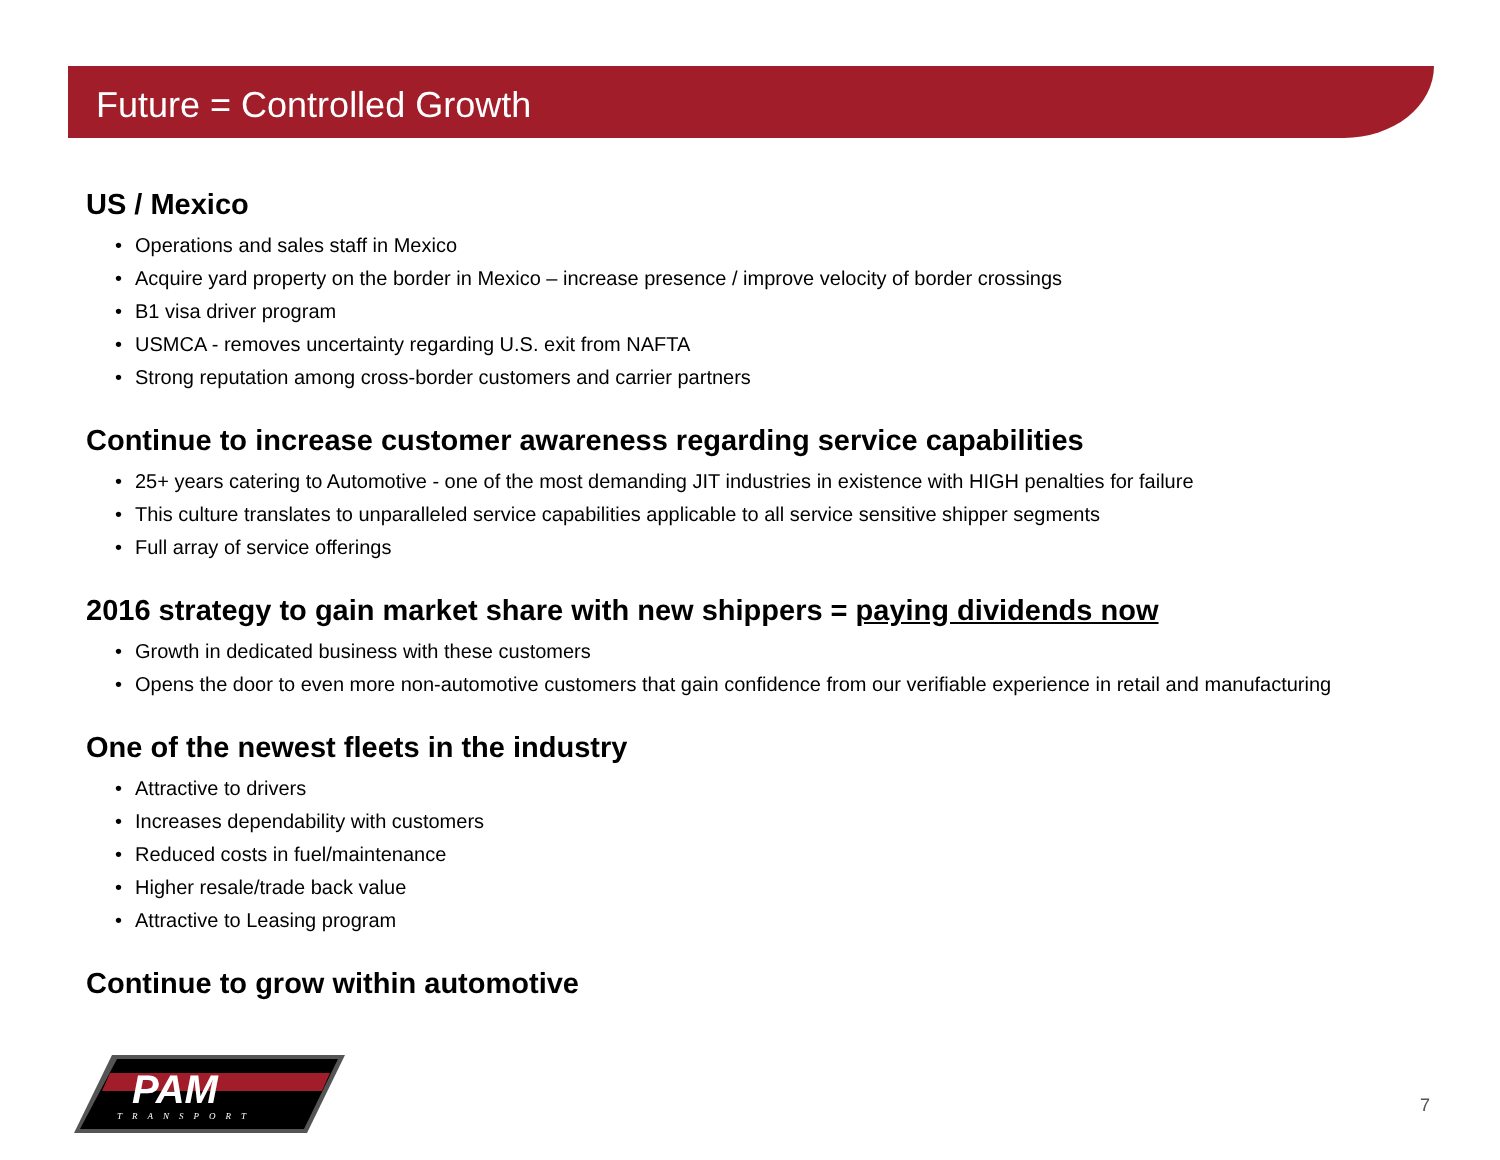Future = Controlled Growth
US / Mexico
• Operations and sales staff in Mexico
• Acquire yard property on the border in Mexico – increase presence / improve velocity of border crossings
• B1 visa driver program
• USMCA - removes uncertainty regarding U.S. exit from NAFTA
• Strong reputation among cross-border customers and carrier partners
Continue to increase customer awareness regarding service capabilities
• 25+ years catering to Automotive - one of the most demanding JIT industries in existence with HIGH penalties for failure
• This culture translates to unparalleled service capabilities applicable to all service sensitive shipper segments
• Full array of service offerings
2016 strategy to gain market share with new shippers = paying dividends now
• Growth in dedicated business with these customers
• Opens the door to even more non-automotive customers that gain confidence from our verifiable experience in retail and manufacturing
One of the newest fleets in the industry
• Attractive to drivers
• Increases dependability with customers
• Reduced costs in fuel/maintenance
• Higher resale/trade back value
• Attractive to Leasing program
Continue to grow within automotive
PAM
TRANSPORT
7